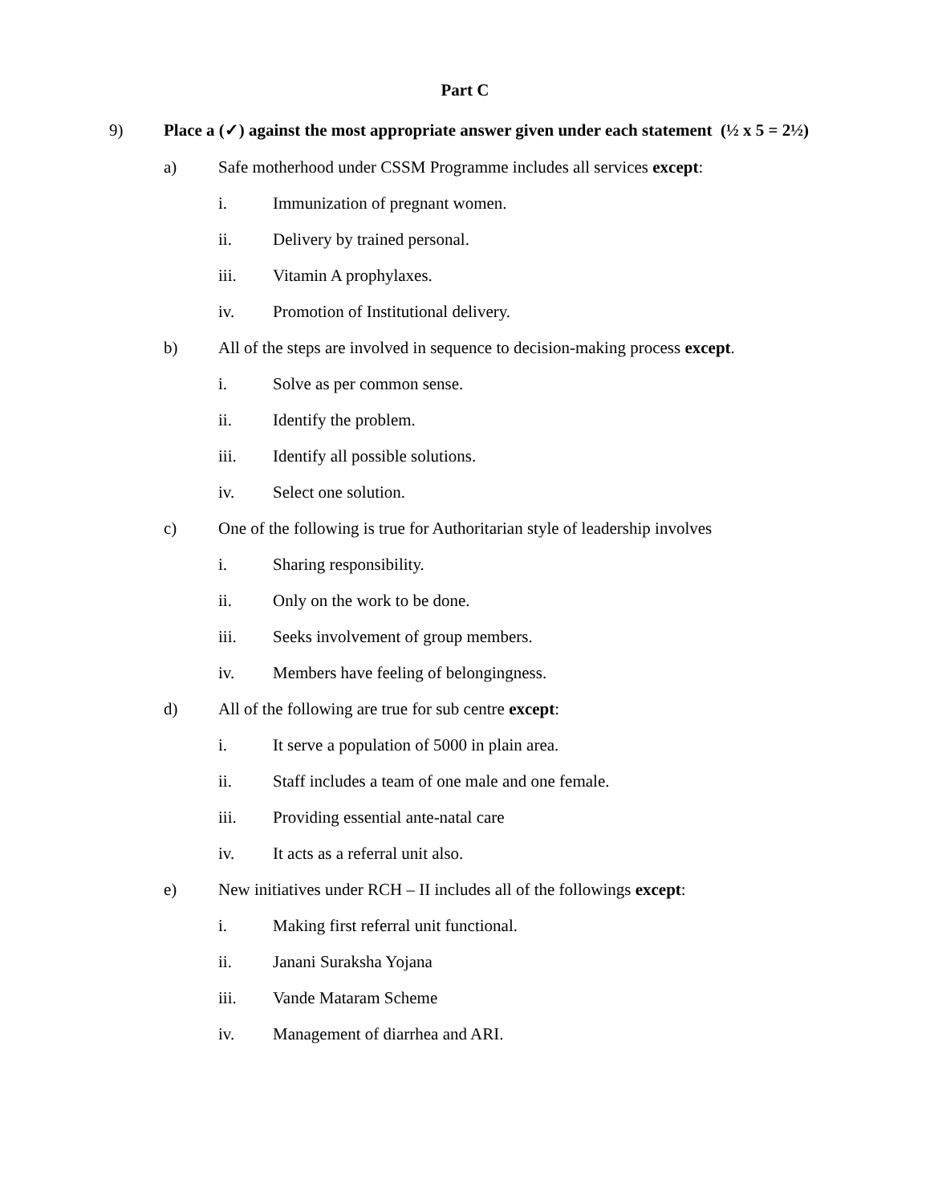Part C
9) Place a (✓) against the most appropriate answer given under each statement (½ x 5 = 2½)
a) Safe motherhood under CSSM Programme includes all services except:
i. Immunization of pregnant women.
ii. Delivery by trained personal.
iii. Vitamin A prophylaxes.
iv. Promotion of Institutional delivery.
b) All of the steps are involved in sequence to decision-making process except.
i. Solve as per common sense.
ii. Identify the problem.
iii. Identify all possible solutions.
iv. Select one solution.
c) One of the following is true for Authoritarian style of leadership involves
i. Sharing responsibility.
ii. Only on the work to be done.
iii. Seeks involvement of group members.
iv. Members have feeling of belongingness.
d) All of the following are true for sub centre except:
i. It serve a population of 5000 in plain area.
ii. Staff includes a team of one male and one female.
iii. Providing essential ante-natal care
iv. It acts as a referral unit also.
e) New initiatives under RCH – II includes all of the followings except:
i. Making first referral unit functional.
ii. Janani Suraksha Yojana
iii. Vande Mataram Scheme
iv. Management of diarrhea and ARI.